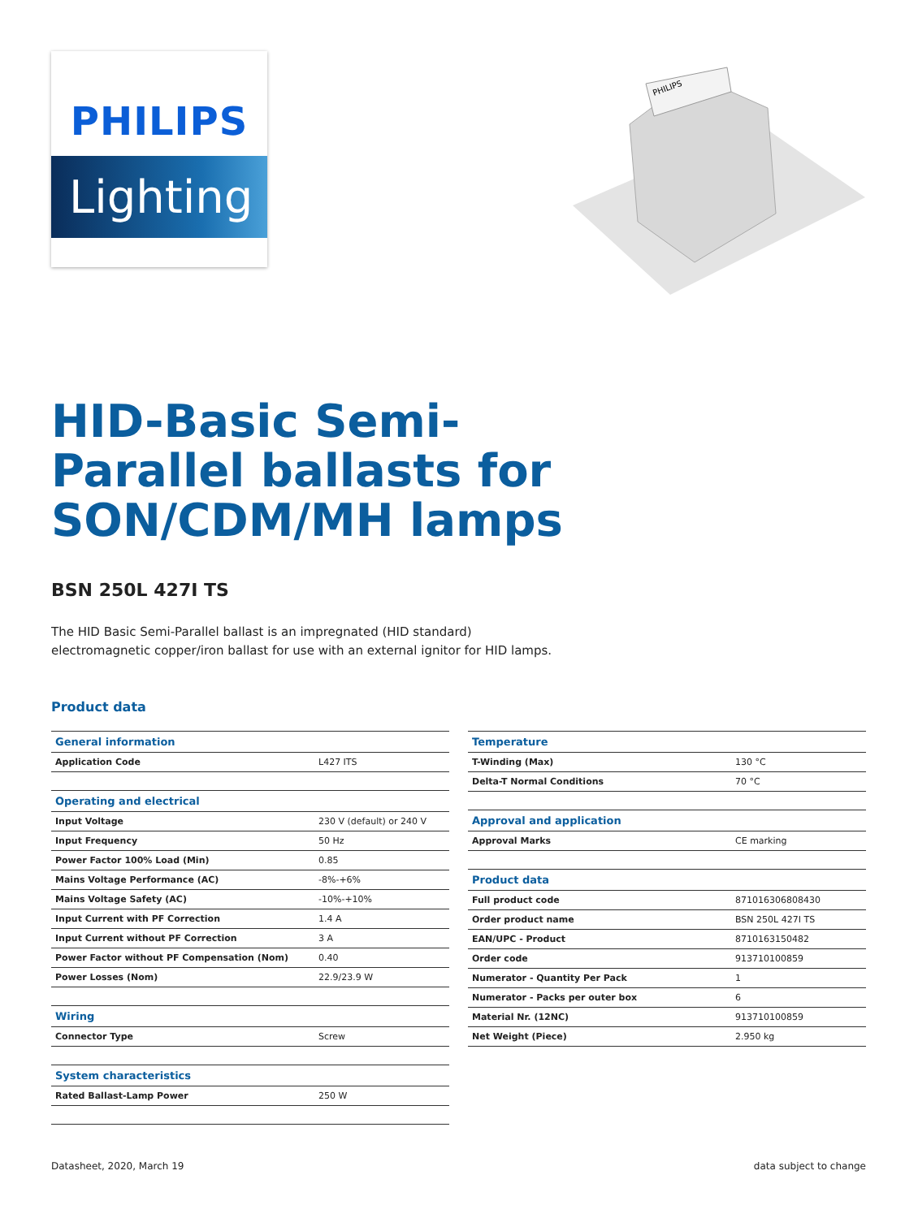PHILIPS
Lighting
PHILIPS
HID-Basic Semi-Parallel ballasts for SON/CDM/MH lamps
BSN 250L 427I TS
The HID Basic Semi-Parallel ballast is an impregnated (HID standard) electromagnetic copper/iron ballast for use with an external ignitor for HID lamps.
Product data
| General information | |
| --- | --- |
| Application Code | L427 ITS |
| Operating and electrical | |
| Input Voltage | 230 V (default) or 240 V |
| Input Frequency | 50 Hz |
| Power Factor 100% Load (Min) | 0.85 |
| Mains Voltage Performance (AC) | -8%-+6% |
| Mains Voltage Safety (AC) | -10%-+10% |
| Input Current with PF Correction | 1.4 A |
| Input Current without PF Correction | 3 A |
| Power Factor without PF Compensation (Nom) | 0.40 |
| Power Losses (Nom) | 22.9/23.9 W |
| Wiring | |
| Connector Type | Screw |
| System characteristics | |
| Rated Ballast-Lamp Power | 250 W |
| Temperature | |
| --- | --- |
| T-Winding (Max) | 130 °C |
| Delta-T Normal Conditions | 70 °C |
| Approval and application | |
| Approval Marks | CE marking |
| Product data | |
| Full product code | 871016306808430 |
| Order product name | BSN 250L 427I TS |
| EAN/UPC - Product | 8710163150482 |
| Order code | 913710100859 |
| Numerator - Quantity Per Pack | 1 |
| Numerator - Packs per outer box | 6 |
| Material Nr. (12NC) | 913710100859 |
| Net Weight (Piece) | 2.950 kg |
Datasheet, 2020, March 19 data subject to change